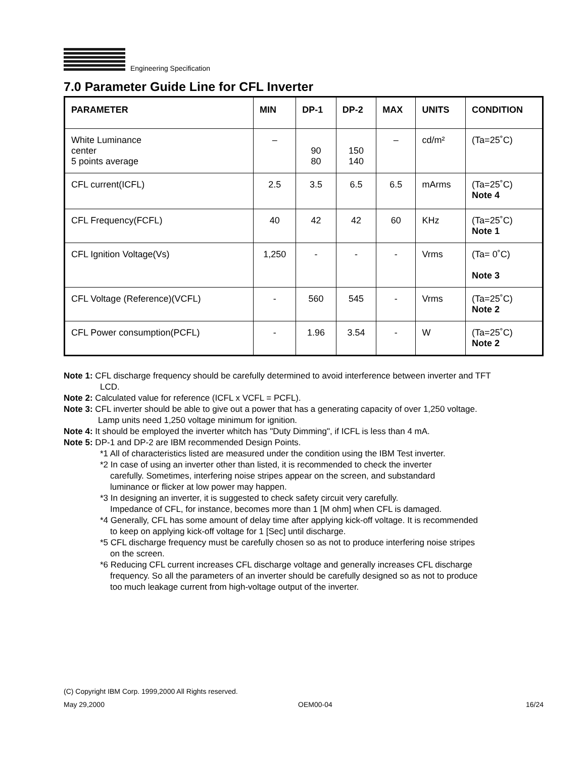Engineering Specification
7.0 Parameter Guide Line for CFL Inverter
| PARAMETER | MIN | DP-1 | DP-2 | MAX | UNITS | CONDITION |
| --- | --- | --- | --- | --- | --- | --- |
| White Luminance center 5 points average | – | 90 80 | 150 140 | – | cd/m² | (Ta=25˚C) |
| CFL current(ICFL) | 2.5 | 3.5 | 6.5 | 6.5 | mArms | (Ta=25˚C) Note 4 |
| CFL Frequency(FCFL) | 40 | 42 | 42 | 60 | KHz | (Ta=25˚C) Note 1 |
| CFL Ignition Voltage(Vs) | 1,250 | - | - | - | Vrms | (Ta= 0˚C) Note 3 |
| CFL Voltage (Reference)(VCFL) | - | 560 | 545 | - | Vrms | (Ta=25˚C) Note 2 |
| CFL Power consumption(PCFL) | - | 1.96 | 3.54 | - | W | (Ta=25˚C) Note 2 |
Note 1: CFL discharge frequency should be carefully determined to avoid interference between inverter and TFT
LCD.
Note 2: Calculated value for reference (ICFL x VCFL = PCFL).
Note 3: CFL inverter should be able to give out a power that has a generating capacity of over 1,250 voltage.
Lamp units need 1,250 voltage minimum for ignition.
Note 4: It should be employed the inverter whitch has "Duty Dimming", if ICFL is less than 4 mA.
Note 5: DP-1 and DP-2 are IBM recommended Design Points.
*1 All of characteristics listed are measured under the condition using the IBM Test inverter.
*2 In case of using an inverter other than listed, it is recommended to check the inverter
carefully. Sometimes, interfering noise stripes appear on the screen, and substandard
luminance or flicker at low power may happen.
*3 In designing an inverter, it is suggested to check safety circuit very carefully.
Impedance of CFL, for instance, becomes more than 1 [M ohm] when CFL is damaged.
*4 Generally, CFL has some amount of delay time after applying kick-off voltage. It is recommended
to keep on applying kick-off voltage for 1 [Sec] until discharge.
*5 CFL discharge frequency must be carefully chosen so as not to produce interfering noise stripes
on the screen.
*6 Reducing CFL current increases CFL discharge voltage and generally increases CFL discharge
frequency. So all the parameters of an inverter should be carefully designed so as not to produce
too much leakage current from high-voltage output of the inverter.
(C) Copyright IBM Corp. 1999,2000 All Rights reserved.
May 29,2000 OEM00-04 16/24